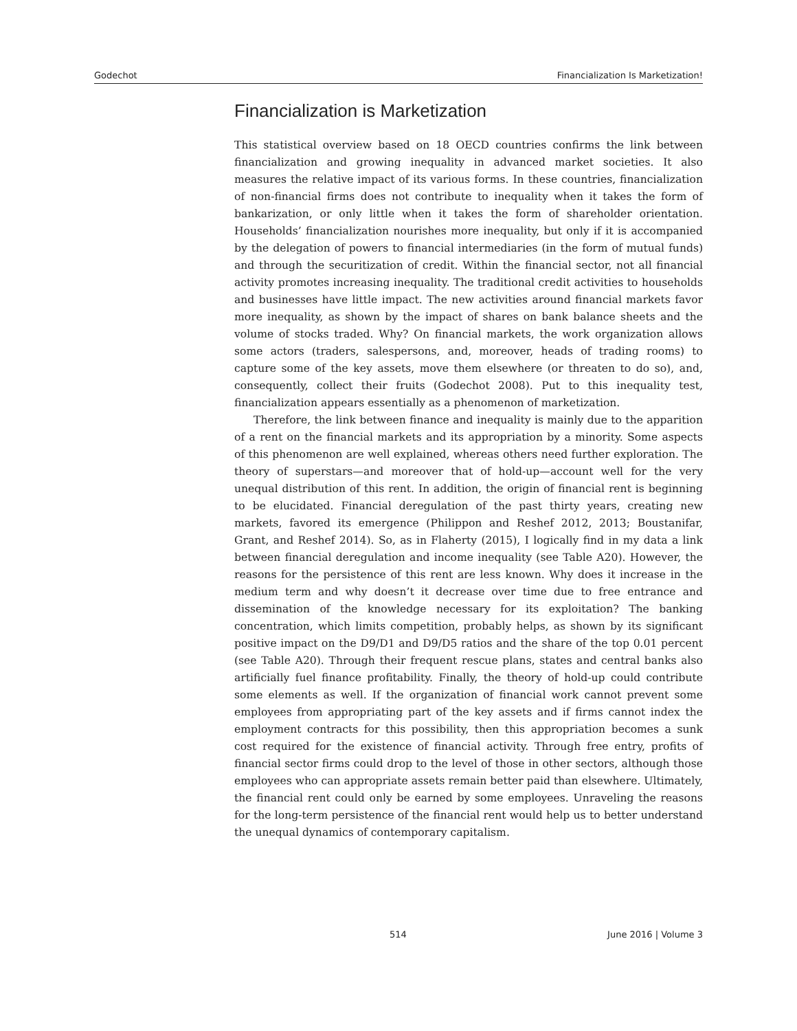Godechot Financialization Is Marketization!
Financialization is Marketization
This statistical overview based on 18 OECD countries confirms the link between financialization and growing inequality in advanced market societies. It also measures the relative impact of its various forms. In these countries, financialization of non-financial firms does not contribute to inequality when it takes the form of bankarization, or only little when it takes the form of shareholder orientation. Households’ financialization nourishes more inequality, but only if it is accompanied by the delegation of powers to financial intermediaries (in the form of mutual funds) and through the securitization of credit. Within the financial sector, not all financial activity promotes increasing inequality. The traditional credit activities to households and businesses have little impact. The new activities around financial markets favor more inequality, as shown by the impact of shares on bank balance sheets and the volume of stocks traded. Why? On financial markets, the work organization allows some actors (traders, salespersons, and, moreover, heads of trading rooms) to capture some of the key assets, move them elsewhere (or threaten to do so), and, consequently, collect their fruits (Godechot 2008). Put to this inequality test, financialization appears essentially as a phenomenon of marketization.
Therefore, the link between finance and inequality is mainly due to the apparition of a rent on the financial markets and its appropriation by a minority. Some aspects of this phenomenon are well explained, whereas others need further exploration. The theory of superstars—and moreover that of hold-up—account well for the very unequal distribution of this rent. In addition, the origin of financial rent is beginning to be elucidated. Financial deregulation of the past thirty years, creating new markets, favored its emergence (Philippon and Reshef 2012, 2013; Boustanifar, Grant, and Reshef 2014). So, as in Flaherty (2015), I logically find in my data a link between financial deregulation and income inequality (see Table A20). However, the reasons for the persistence of this rent are less known. Why does it increase in the medium term and why doesn’t it decrease over time due to free entrance and dissemination of the knowledge necessary for its exploitation? The banking concentration, which limits competition, probably helps, as shown by its significant positive impact on the D9/D1 and D9/D5 ratios and the share of the top 0.01 percent (see Table A20). Through their frequent rescue plans, states and central banks also artificially fuel finance profitability. Finally, the theory of hold-up could contribute some elements as well. If the organization of financial work cannot prevent some employees from appropriating part of the key assets and if firms cannot index the employment contracts for this possibility, then this appropriation becomes a sunk cost required for the existence of financial activity. Through free entry, profits of financial sector firms could drop to the level of those in other sectors, although those employees who can appropriate assets remain better paid than elsewhere. Ultimately, the financial rent could only be earned by some employees. Unraveling the reasons for the long-term persistence of the financial rent would help us to better understand the unequal dynamics of contemporary capitalism.
514 June 2016 | Volume 3